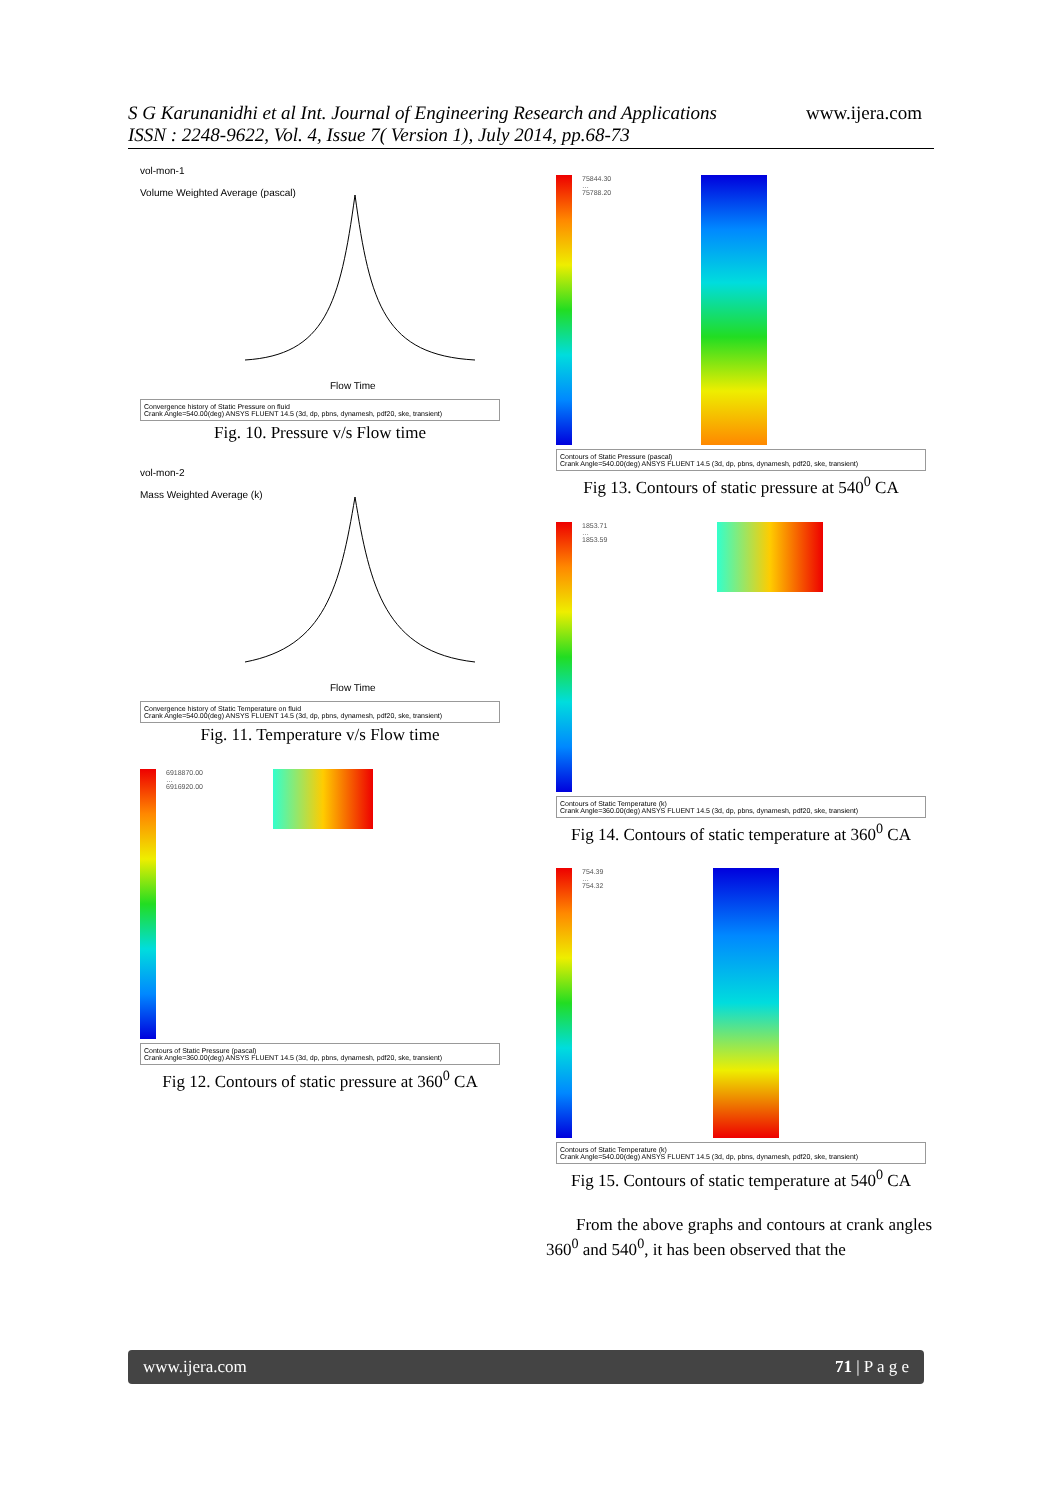S G Karunanidhi et al Int. Journal of Engineering Research and Applications
ISSN : 2248-9622, Vol. 4, Issue 7( Version 1), July 2014, pp.68-73
www.ijera.com
vol-mon-1
Volume Weighted Average (pascal)
Flow Time
Convergence history of Static Pressure on fluid
Crank Angle=540.00(deg) ANSYS FLUENT 14.5 (3d, dp, pbns, dynamesh, pdf20, ske, transient)
Fig. 10. Pressure v/s Flow time
vol-mon-2
Mass Weighted Average (k)
Flow Time
Convergence history of Static Temperature on fluid
Crank Angle=540.00(deg) ANSYS FLUENT 14.5 (3d, dp, pbns, dynamesh, pdf20, ske, transient)
Fig. 11. Temperature v/s Flow time
6918870.00
…
6916920.00
Contours of Static Pressure (pascal)
Crank Angle=360.00(deg) ANSYS FLUENT 14.5 (3d, dp, pbns, dynamesh, pdf20, ske, transient)
Fig 12. Contours of static pressure at 360<sup>0</sup> CA
75844.30
…
75788.20
Contours of Static Pressure (pascal)
Crank Angle=540.00(deg) ANSYS FLUENT 14.5 (3d, dp, pbns, dynamesh, pdf20, ske, transient)
Fig 13. Contours of static pressure at 540<sup>0</sup> CA
1853.71
…
1853.59
Contours of Static Temperature (k)
Crank Angle=360.00(deg) ANSYS FLUENT 14.5 (3d, dp, pbns, dynamesh, pdf20, ske, transient)
Fig 14. Contours of static temperature at 360<sup>0</sup> CA
754.39
…
754.32
Contours of Static Temperature (k)
Crank Angle=540.00(deg) ANSYS FLUENT 14.5 (3d, dp, pbns, dynamesh, pdf20, ske, transient)
Fig 15. Contours of static temperature at 540<sup>0</sup> CA
From the above graphs and contours at crank angles 360<sup>0</sup> and 540<sup>0</sup>, it has been observed that the
www.ijera.com 71 | P a g e